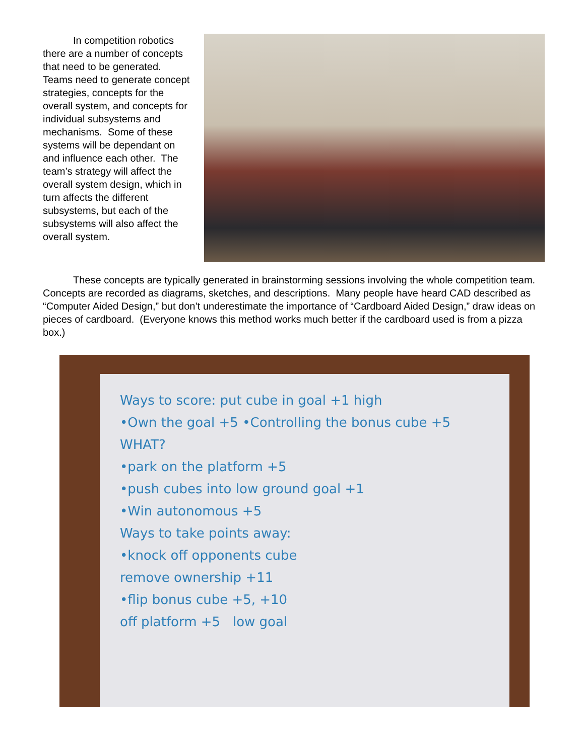In competition robotics there are a number of concepts that need to be generated. Teams need to generate concept strategies, concepts for the overall system, and concepts for individual subsystems and mechanisms. Some of these systems will be dependant on and influence each other. The team’s strategy will affect the overall system design, which in turn affects the different subsystems, but each of the subsystems will also affect the overall system.
   These concepts are typically generated in brainstorming sessions involving the whole competition team. Concepts are recorded as diagrams, sketches, and descriptions. Many people have heard CAD described as “Computer Aided Design,” but don’t underestimate the importance of “Cardboard Aided Design,” draw ideas on pieces of cardboard. (Everyone knows this method works much better if the cardboard used is from a pizza box.)
Ways to score: put cube in goal +1 high
•Own the goal +5 •Controlling the bonus cube +5 WHAT?
•park on the platform +5
•push cubes into low ground goal +1
•Win autonomous +5
Ways to take points away:
•knock off opponents cube
remove ownership +11
•flip bonus cube +5, +10
off platform +5 low goal